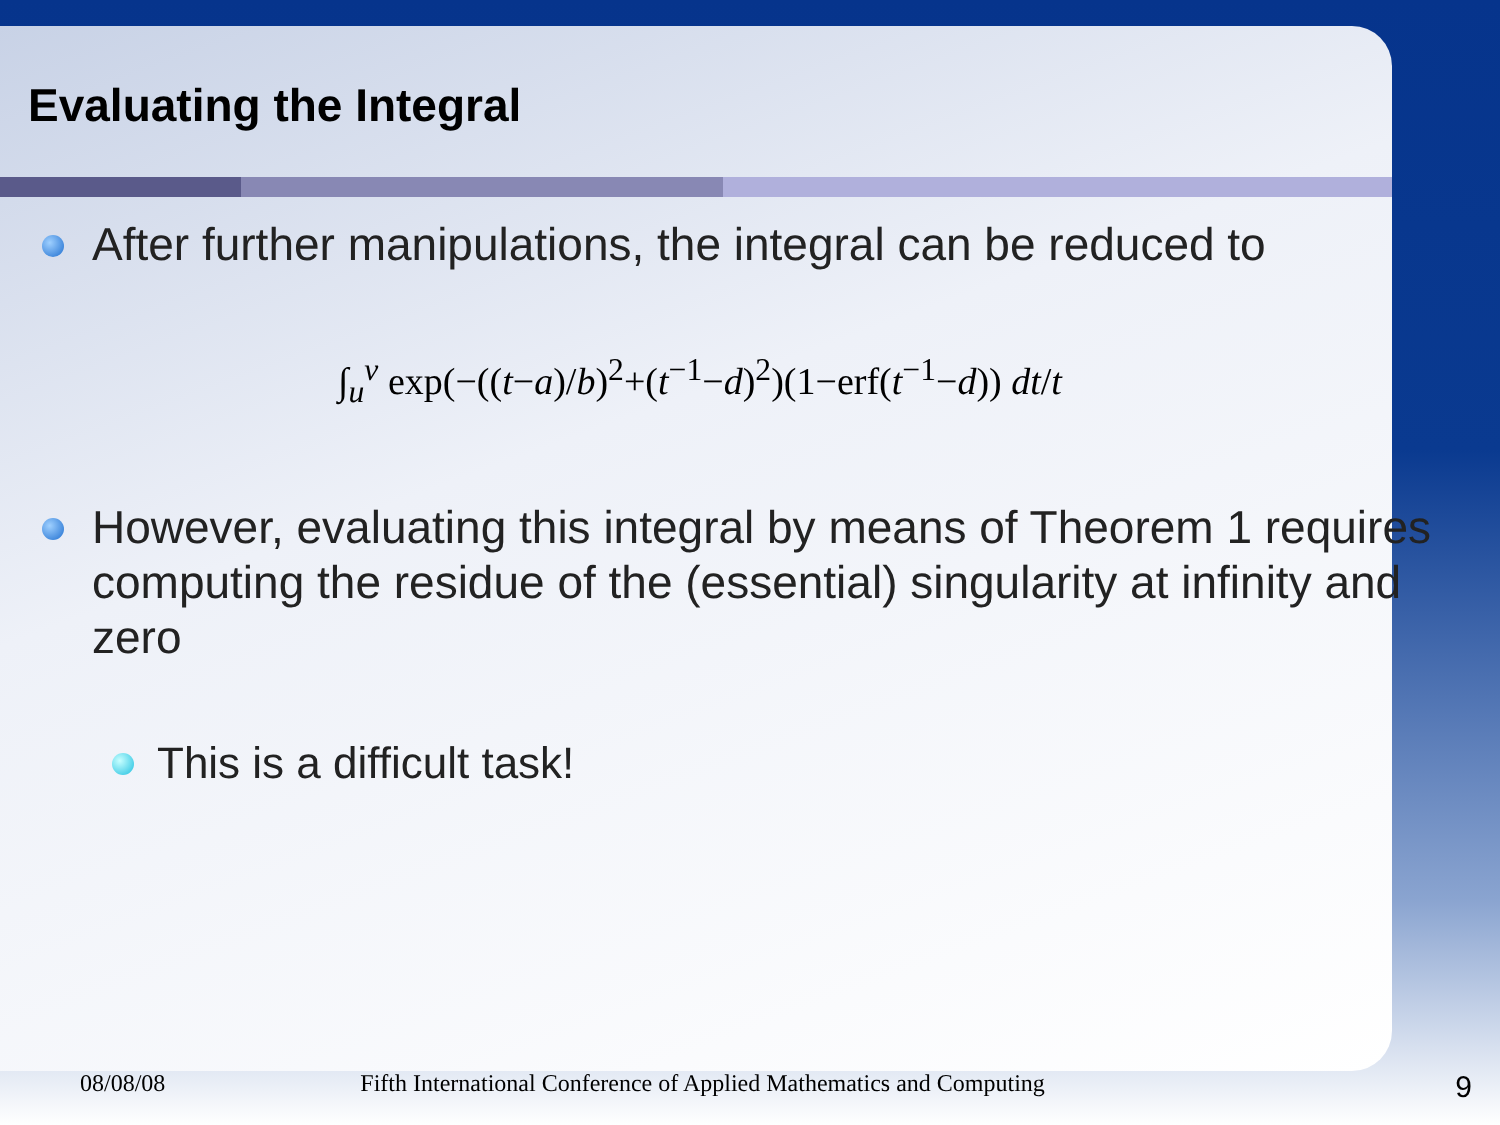Evaluating the Integral
After further manipulations, the integral can be reduced to
∫<sub>u</sub><sup>v</sup> exp(−((t−a)/b)<sup>2</sup>+(t<sup>−1</sup>−d)<sup>2</sup>)(1−erf(t<sup>−1</sup>−d)) dt/t
However, evaluating this integral by means of Theorem 1 requires computing the residue of the (essential) singularity at infinity and zero
This is a difficult task!
08/08/08 Fifth International Conference of Applied Mathematics and Computing 9